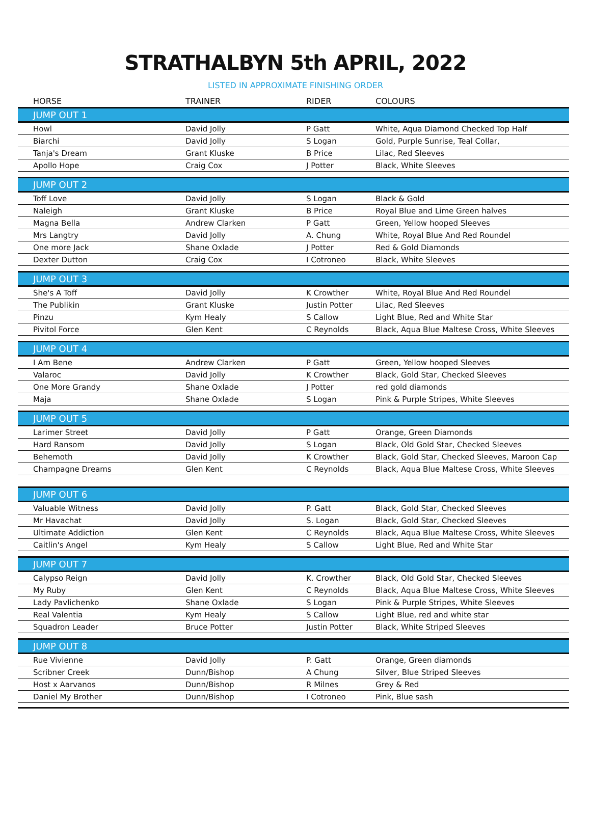STRATHALBYN 5th APRIL, 2022
LISTED IN APPROXIMATE FINISHING ORDER
| HORSE | TRAINER | RIDER | COLOURS |
| --- | --- | --- | --- |
| JUMP OUT 1 | | | |
| Howl | David Jolly | P Gatt | White, Aqua Diamond Checked Top Half |
| Biarchi | David Jolly | S Logan | Gold, Purple Sunrise, Teal Collar, |
| Tanja's Dream | Grant Kluske | B Price | Lilac, Red Sleeves |
| Apollo Hope | Craig Cox | J Potter | Black, White Sleeves |
| JUMP OUT 2 | | | |
| Toff Love | David Jolly | S Logan | Black & Gold |
| Naleigh | Grant Kluske | B Price | Royal Blue and Lime Green halves |
| Magna Bella | Andrew Clarken | P Gatt | Green, Yellow hooped Sleeves |
| Mrs Langtry | David Jolly | A. Chung | White, Royal Blue And Red Roundel |
| One more Jack | Shane Oxlade | J Potter | Red & Gold Diamonds |
| Dexter Dutton | Craig Cox | I Cotroneo | Black, White Sleeves |
| JUMP OUT 3 | | | |
| She's A Toff | David Jolly | K Crowther | White, Royal Blue And Red Roundel |
| The Publikin | Grant Kluske | Justin Potter | Lilac, Red Sleeves |
| Pinzu | Kym Healy | S Callow | Light Blue, Red and White Star |
| Pivitol Force | Glen Kent | C Reynolds | Black, Aqua Blue Maltese Cross, White Sleeves |
| JUMP OUT 4 | | | |
| I Am Bene | Andrew Clarken | P Gatt | Green, Yellow hooped Sleeves |
| Valaroc | David Jolly | K Crowther | Black, Gold Star, Checked Sleeves |
| One More Grandy | Shane Oxlade | J Potter | red gold diamonds |
| Maja | Shane Oxlade | S Logan | Pink & Purple Stripes, White Sleeves |
| JUMP OUT 5 | | | |
| Larimer Street | David Jolly | P Gatt | Orange, Green Diamonds |
| Hard Ransom | David Jolly | S Logan | Black, Old Gold Star, Checked Sleeves |
| Behemoth | David Jolly | K Crowther | Black, Gold Star, Checked Sleeves, Maroon Cap |
| Champagne Dreams | Glen Kent | C Reynolds | Black, Aqua Blue Maltese Cross, White Sleeves |
| JUMP OUT 6 | | | |
| Valuable Witness | David Jolly | P. Gatt | Black, Gold Star, Checked Sleeves |
| Mr Havachat | David Jolly | S. Logan | Black, Gold Star, Checked Sleeves |
| Ultimate Addiction | Glen Kent | C Reynolds | Black, Aqua Blue Maltese Cross, White Sleeves |
| Caitlin's Angel | Kym Healy | S Callow | Light Blue, Red and White Star |
| JUMP OUT 7 | | | |
| Calypso Reign | David Jolly | K. Crowther | Black, Old Gold Star, Checked Sleeves |
| My Ruby | Glen Kent | C Reynolds | Black, Aqua Blue Maltese Cross, White Sleeves |
| Lady Pavlichenko | Shane Oxlade | S Logan | Pink & Purple Stripes, White Sleeves |
| Real Valentia | Kym Healy | S Callow | Light Blue, red and white star |
| Squadron Leader | Bruce Potter | Justin Potter | Black, White Striped Sleeves |
| JUMP OUT 8 | | | |
| Rue Vivienne | David Jolly | P. Gatt | Orange, Green diamonds |
| Scribner Creek | Dunn/Bishop | A Chung | Silver, Blue Striped Sleeves |
| Host x Aarvanos | Dunn/Bishop | R Milnes | Grey & Red |
| Daniel My Brother | Dunn/Bishop | I Cotroneo | Pink, Blue sash |